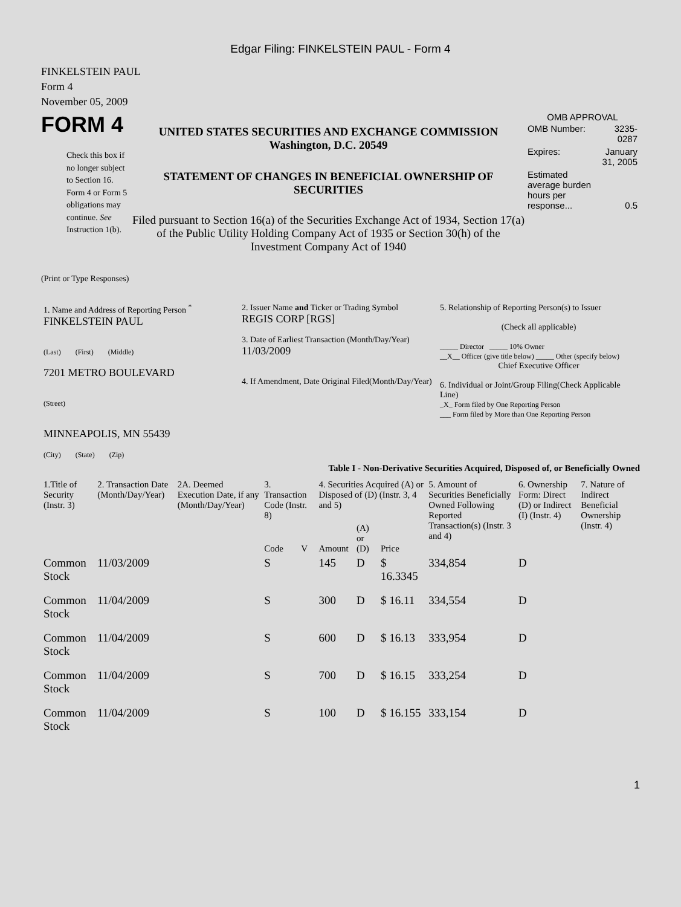Edgar Filing: FINKELSTEIN PAUL - Form 4
FINKELSTEIN PAUL
Form 4
November 05, 2009
FORM 4
Check this box if no longer subject to Section 16. Form 4 or Form 5 obligations may continue. See Instruction 1(b).
UNITED STATES SECURITIES AND EXCHANGE COMMISSION
Washington, D.C. 20549
STATEMENT OF CHANGES IN BENEFICIAL OWNERSHIP OF SECURITIES
Filed pursuant to Section 16(a) of the Securities Exchange Act of 1934, Section 17(a) of the Public Utility Holding Company Act of 1935 or Section 30(h) of the Investment Company Act of 1940
OMB APPROVAL
| OMB Number: | 3235-0287 |
| Expires: | January 31, 2005 |
| Estimated average burden hours per response... | 0.5 |
(Print or Type Responses)
| 1. Name and Address of Reporting Person <sup>*</sup> FINKELSTEIN PAUL (Last) (First) (Middle) 7201 METRO BOULEVARD (Street) MINNEAPOLIS, MN 55439 (City) (State) (Zip) | 2. Issuer Name and Ticker or Trading Symbol REGIS CORP [RGS] 3. Date of Earliest Transaction (Month/Day/Year) 11/03/2009 4. If Amendment, Date Original Filed(Month/Day/Year) | 5. Relationship of Reporting Person(s) to Issuer (Check all applicable) _____ Director _____ 10% Owner __X__ Officer (give title below) _____ Other (specify below) Chief Executive Officer 6. Individual or Joint/Group Filing(Check Applicable Line) _X_ Form filed by One Reporting Person ___ Form filed by More than One Reporting Person |
Table I - Non-Derivative Securities Acquired, Disposed of, or Beneficially Owned
| 1.Title of Security (Instr. 3) | 2. Transaction Date (Month/Day/Year) | 2A. Deemed Execution Date, if any (Month/Day/Year) | 3. Transaction Code (Instr. 8) | | 4. Securities Acquired (A) or Disposed of (D) (Instr. 3, 4 and 5) | | | 5. Amount of Securities Beneficially Owned Following Reported Transaction(s) (Instr. 3 and 4) | 6. Ownership Form: Direct (D) or Indirect (I) (Instr. 4) | 7. Nature of Indirect Beneficial Ownership (Instr. 4) |
| --- | --- | --- | --- | --- | --- | --- | --- | --- | --- | --- |
| | | | Code | V | Amount | (A) or (D) | Price | | | |
| Common Stock | 11/03/2009 | | S | | 145 | D | $ 16.3345 | 334,854 | D | |
| Common Stock | 11/04/2009 | | S | | 300 | D | $ 16.11 | 334,554 | D | |
| Common Stock | 11/04/2009 | | S | | 600 | D | $ 16.13 | 333,954 | D | |
| Common Stock | 11/04/2009 | | S | | 700 | D | $ 16.15 | 333,254 | D | |
| Common Stock | 11/04/2009 | | S | | 100 | D | $ 16.155 | 333,154 | D | |
1